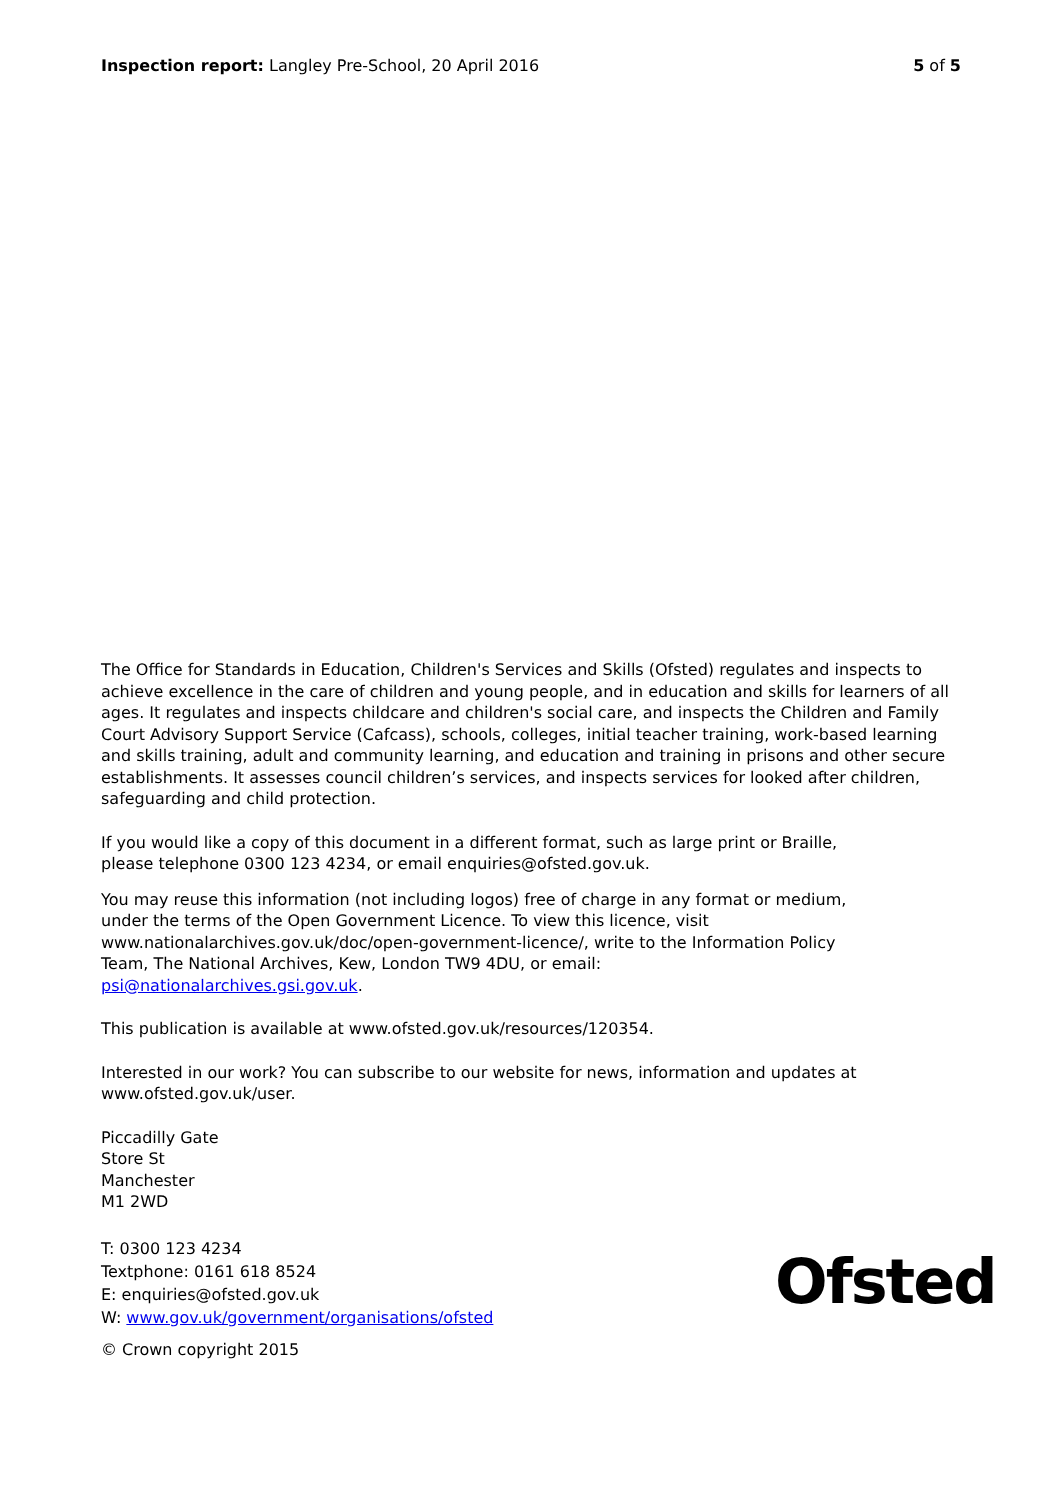Inspection report: Langley Pre-School, 20 April 2016
5 of 5
The Office for Standards in Education, Children's Services and Skills (Ofsted) regulates and inspects to achieve excellence in the care of children and young people, and in education and skills for learners of all ages. It regulates and inspects childcare and children's social care, and inspects the Children and Family Court Advisory Support Service (Cafcass), schools, colleges, initial teacher training, work-based learning and skills training, adult and community learning, and education and training in prisons and other secure establishments. It assesses council children’s services, and inspects services for looked after children, safeguarding and child protection.
If you would like a copy of this document in a different format, such as large print or Braille,
please telephone 0300 123 4234, or email enquiries@ofsted.gov.uk.
You may reuse this information (not including logos) free of charge in any format or medium,
under the terms of the Open Government Licence. To view this licence, visit
www.nationalarchives.gov.uk/doc/open-government-licence/, write to the Information Policy
Team, The National Archives, Kew, London TW9 4DU, or email:
psi@nationalarchives.gsi.gov.uk.
This publication is available at www.ofsted.gov.uk/resources/120354.
Interested in our work? You can subscribe to our website for news, information and updates at
www.ofsted.gov.uk/user.
Piccadilly Gate
Store St
Manchester
M1 2WD
T: 0300 123 4234
Textphone: 0161 618 8524
E: enquiries@ofsted.gov.uk
W: www.gov.uk/government/organisations/ofsted
© Crown copyright 2015
Ofsted